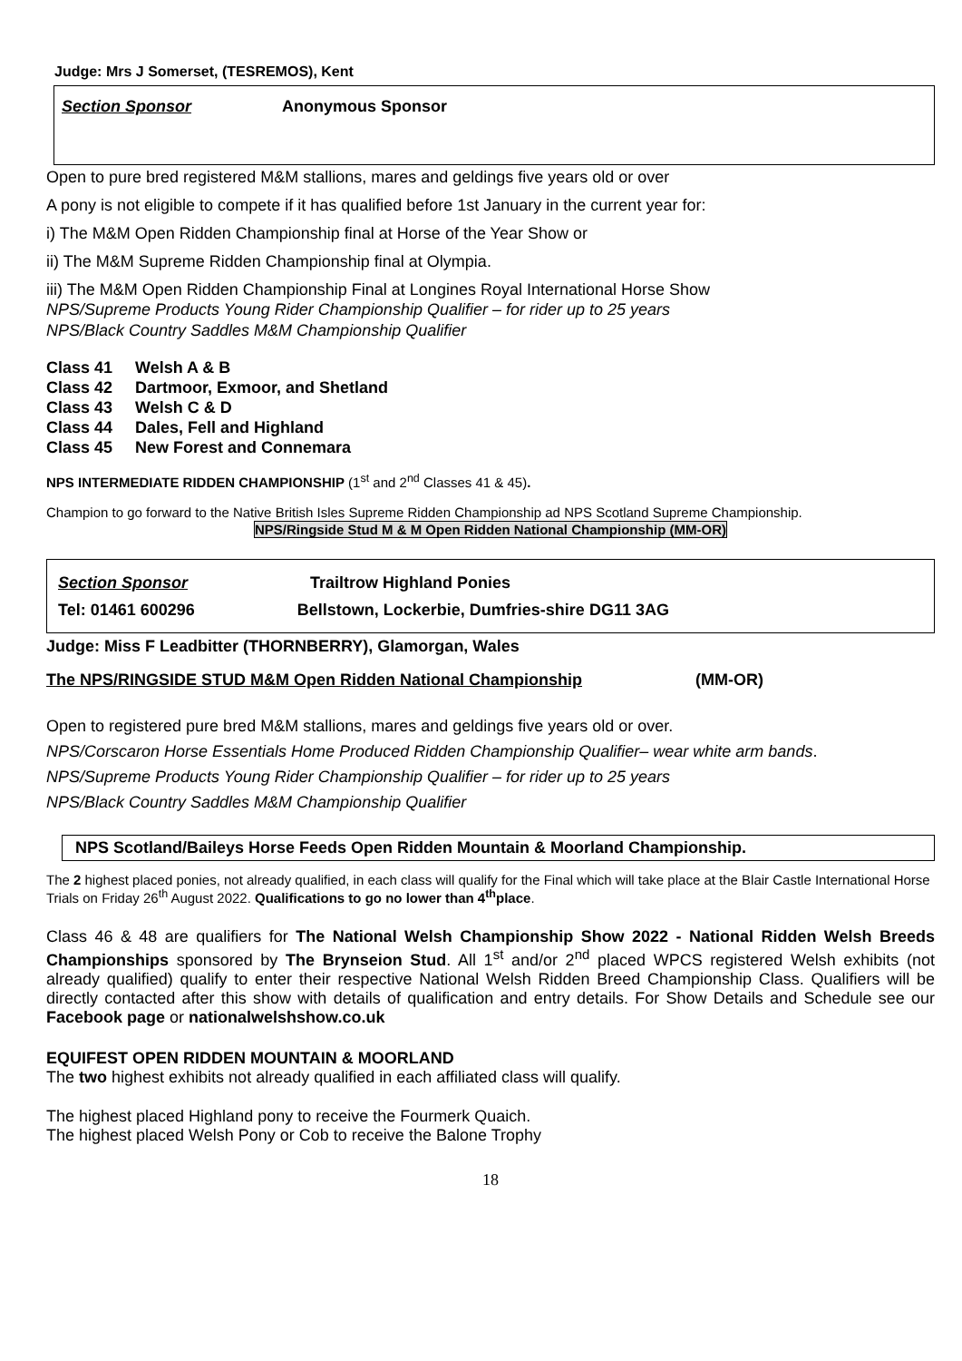Judge: Mrs J Somerset, (TESREMOS), Kent
Section Sponsor Anonymous Sponsor
Open to pure bred registered M&M stallions, mares and geldings five years old or over
A pony is not eligible to compete if it has qualified before 1st January in the current year for:
i) The M&M Open Ridden Championship final at Horse of the Year Show or
ii) The M&M Supreme Ridden Championship final at Olympia.
iii) The M&M Open Ridden Championship Final at Longines Royal International Horse Show
NPS/Supreme Products Young Rider Championship Qualifier – for rider up to 25 years
NPS/Black Country Saddles M&M Championship Qualifier
| Class 41 | Welsh A & B |
| Class 42 | Dartmoor, Exmoor, and Shetland |
| Class 43 | Welsh C & D |
| Class 44 | Dales, Fell and Highland |
| Class 45 | New Forest and Connemara |
NPS INTERMEDIATE RIDDEN CHAMPIONSHIP (1<sup>st</sup> and 2<sup>nd</sup> Classes 41 & 45).
Champion to go forward to the Native British Isles Supreme Ridden Championship ad NPS Scotland Supreme Championship.
NPS/Ringside Stud M & M Open Ridden National Championship (MM-OR)
Section Sponsor Trailtrow Highland Ponies
Tel: 01461 600296 Bellstown, Lockerbie, Dumfries-shire DG11 3AG
Judge: Miss F Leadbitter (THORNBERRY), Glamorgan, Wales
The NPS/RINGSIDE STUD M&M Open Ridden National Championship (MM-OR)
Open to registered pure bred M&M stallions, mares and geldings five years old or over.
NPS/Corscaron Horse Essentials Home Produced Ridden Championship Qualifier– wear white arm bands.
NPS/Supreme Products Young Rider Championship Qualifier – for rider up to 25 years
NPS/Black Country Saddles M&M Championship Qualifier
NPS Scotland/Baileys Horse Feeds Open Ridden Mountain & Moorland Championship.
The 2 highest placed ponies, not already qualified, in each class will qualify for the Final which will take place at the Blair Castle International Horse Trials on Friday 26<sup>th</sup> August 2022. Qualifications to go no lower than 4<sup>th</sup>place.
Class 46 & 48 are qualifiers for The National Welsh Championship Show 2022 - National Ridden Welsh Breeds Championships sponsored by The Brynseion Stud. All 1<sup>st</sup> and/or 2<sup>nd</sup> placed WPCS registered Welsh exhibits (not already qualified) qualify to enter their respective National Welsh Ridden Breed Championship Class. Qualifiers will be directly contacted after this show with details of qualification and entry details. For Show Details and Schedule see our Facebook page or nationalwelshshow.co.uk
EQUIFEST OPEN RIDDEN MOUNTAIN & MOORLAND
The two highest exhibits not already qualified in each affiliated class will qualify.
The highest placed Highland pony to receive the Fourmerk Quaich.
The highest placed Welsh Pony or Cob to receive the Balone Trophy
18